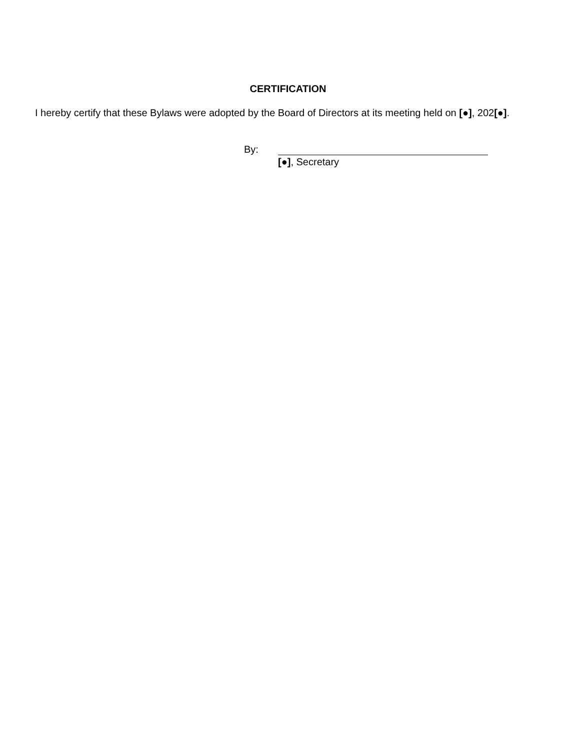CERTIFICATION
I hereby certify that these Bylaws were adopted by the Board of Directors at its meeting held on [●], 202[●].
By:
[●], Secretary